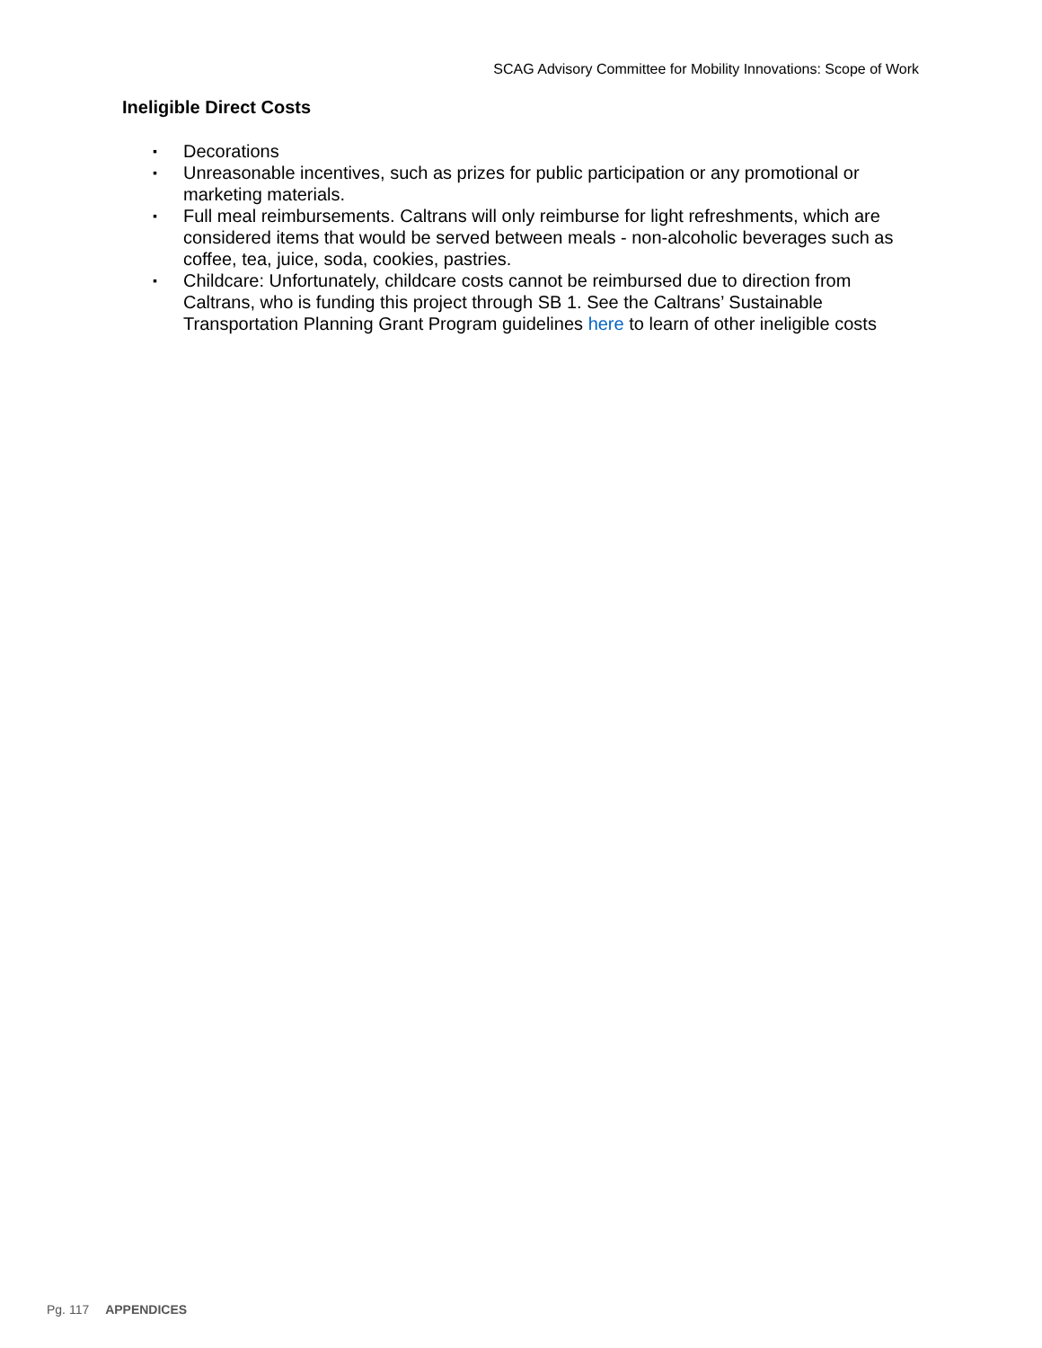SCAG Advisory Committee for Mobility Innovations: Scope of Work
Ineligible Direct Costs
▪ Decorations
▪ Unreasonable incentives, such as prizes for public participation or any promotional or marketing materials.
▪ Full meal reimbursements. Caltrans will only reimburse for light refreshments, which are considered items that would be served between meals - non-alcoholic beverages such as coffee, tea, juice, soda, cookies, pastries.
▪ Childcare: Unfortunately, childcare costs cannot be reimbursed due to direction from Caltrans, who is funding this project through SB 1. See the Caltrans’ Sustainable Transportation Planning Grant Program guidelines here to learn of other ineligible costs
Pg. 117 APPENDICES